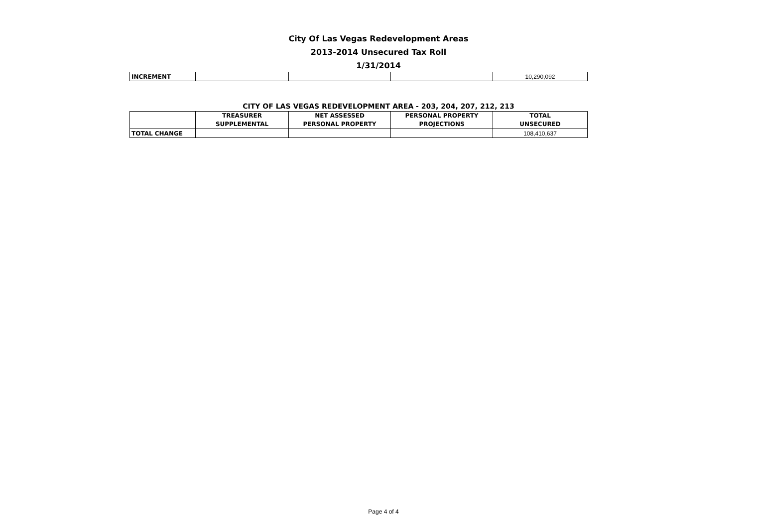City Of Las Vegas Redevelopment Areas
2013-2014 Unsecured Tax Roll
1/31/2014
| INCREMENT | | | | 10,290,092 |
CITY OF LAS VEGAS REDEVELOPMENT AREA - 203, 204, 207, 212, 213
| | TREASURER SUPPLEMENTAL | NET ASSESSED PERSONAL PROPERTY | PERSONAL PROPERTY PROJECTIONS | TOTAL UNSECURED |
| --- | --- | --- | --- | --- |
| TOTAL CHANGE | | | | 108,410,637 |
Page 4 of 4